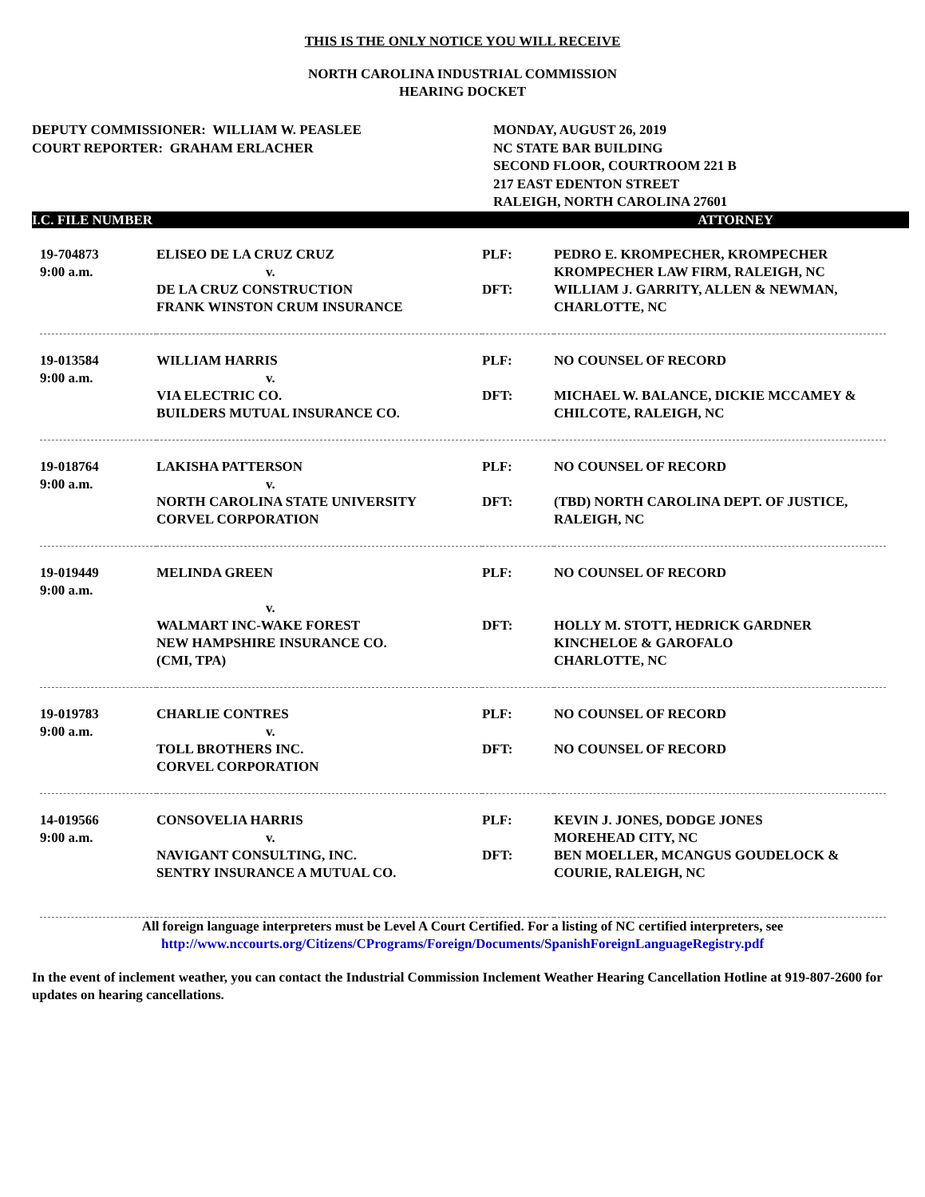THIS IS THE ONLY NOTICE YOU WILL RECEIVE
NORTH CAROLINA INDUSTRIAL COMMISSION
HEARING DOCKET
DEPUTY COMMISSIONER: WILLIAM W. PEASLEE
COURT REPORTER: GRAHAM ERLACHER
MONDAY, AUGUST 26, 2019
NC STATE BAR BUILDING
SECOND FLOOR, COURTROOM 221 B
217 EAST EDENTON STREET
RALEIGH, NORTH CAROLINA 27601
I.C. FILE NUMBER ATTORNEY
| 19-704873 9:00 a.m. | ELISEO DE LA CRUZ CRUZ v. | PLF: | PEDRO E. KROMPECHER, KROMPECHER KROMPECHER LAW FIRM, RALEIGH, NC |
| | DE LA CRUZ CONSTRUCTION FRANK WINSTON CRUM INSURANCE | DFT: | WILLIAM J. GARRITY, ALLEN & NEWMAN, CHARLOTTE, NC |
| 19-013584 9:00 a.m. | WILLIAM HARRIS v. | PLF: | NO COUNSEL OF RECORD |
| | VIA ELECTRIC CO. BUILDERS MUTUAL INSURANCE CO. | DFT: | MICHAEL W. BALANCE, DICKIE MCCAMEY & CHILCOTE, RALEIGH, NC |
| 19-018764 9:00 a.m. | LAKISHA PATTERSON v. | PLF: | NO COUNSEL OF RECORD |
| | NORTH CAROLINA STATE UNIVERSITY CORVEL CORPORATION | DFT: | (TBD) NORTH CAROLINA DEPT. OF JUSTICE, RALEIGH, NC |
| 19-019449 9:00 a.m. | MELINDA GREEN v. | PLF: | NO COUNSEL OF RECORD |
| | WALMART INC-WAKE FOREST NEW HAMPSHIRE INSURANCE CO. (CMI, TPA) | DFT: | HOLLY M. STOTT, HEDRICK GARDNER KINCHELOE & GAROFALO CHARLOTTE, NC |
| 19-019783 9:00 a.m. | CHARLIE CONTRES v. | PLF: | NO COUNSEL OF RECORD |
| | TOLL BROTHERS INC. CORVEL CORPORATION | DFT: | NO COUNSEL OF RECORD |
| 14-019566 9:00 a.m. | CONSOVELIA HARRIS v. | PLF: | KEVIN J. JONES, DODGE JONES MOREHEAD CITY, NC |
| | NAVIGANT CONSULTING, INC. SENTRY INSURANCE A MUTUAL CO. | DFT: | BEN MOELLER, MCANGUS GOUDELOCK & COURIE, RALEIGH, NC |
All foreign language interpreters must be Level A Court Certified. For a listing of NC certified interpreters, see
http://www.nccourts.org/Citizens/CPrograms/Foreign/Documents/SpanishForeignLanguageRegistry.pdf
In the event of inclement weather, you can contact the Industrial Commission Inclement Weather Hearing Cancellation Hotline at 919-807-2600 for updates on hearing cancellations.